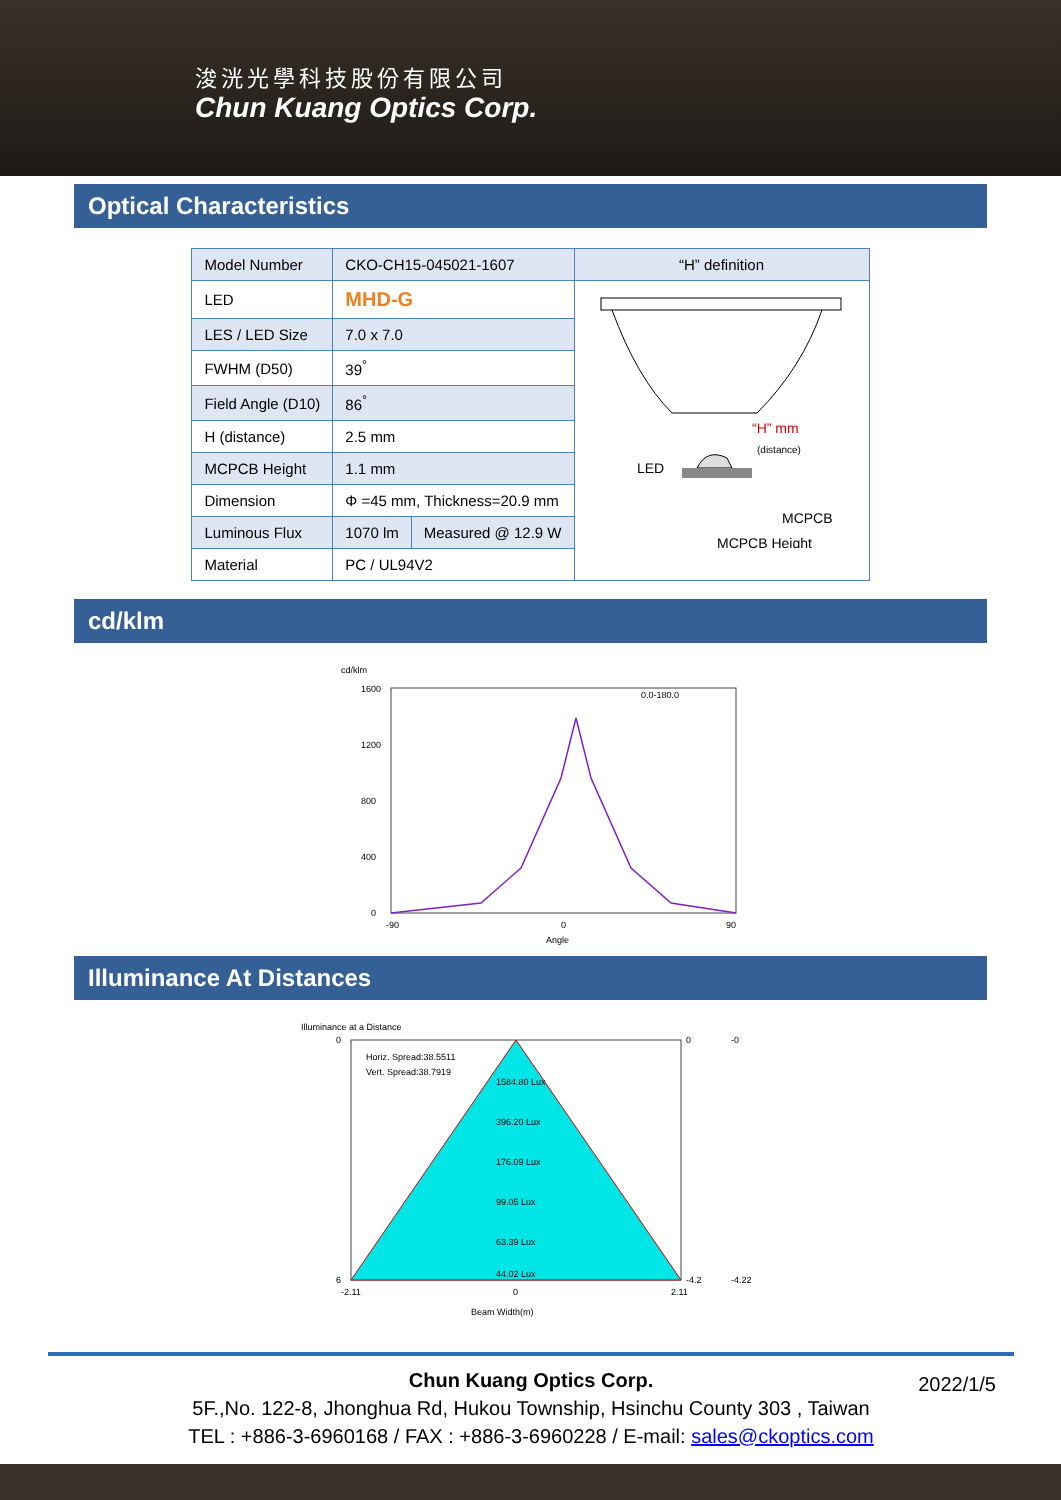浚洸光學科技股份有限公司
Chun Kuang Optics Corp.
Optical Characteristics
| Model Number | CKO-CH15-045021-1607 | | “H” definition |
| LED | MHD-G | | LED “H” mm (distance) MCPCB MCPCB Height |
| LES / LED Size | 7.0 x 7.0 | | |
| FWHM (D50) | 39<sup>°</sup> | | |
| Field Angle (D10) | 86<sup>°</sup> | | |
| H (distance) | 2.5 mm | | |
| MCPCB Height | 1.1 mm | | |
| Dimension | Φ =45 mm, Thickness=20.9 mm | | |
| Luminous Flux | 1070 lm | Measured @ 12.9 W | |
| Material | PC / UL94V2 | | |
cd/klm
cd/klm
0.0-180.0
1600
1200
800
400
0
-90
0
90
Angle
Illuminance At Distances
Illuminance at a Distance
Horiz. Spread:38.5511
Vert. Spread:38.7919
1584.80 Lux
396.20 Lux
176.09 Lux
99.05 Lux
63.39 Lux
44.02 Lux
0
6
0
-4.2
-0
-4.22
-2.11
0
2.11
Beam Width(m)
Chun Kuang Optics Corp. 2022/1/5
5F.,No. 122-8, Jhonghua Rd, Hukou Township, Hsinchu County 303 , Taiwan
TEL : +886-3-6960168 / FAX : +886-3-6960228 / E-mail: sales@ckoptics.com